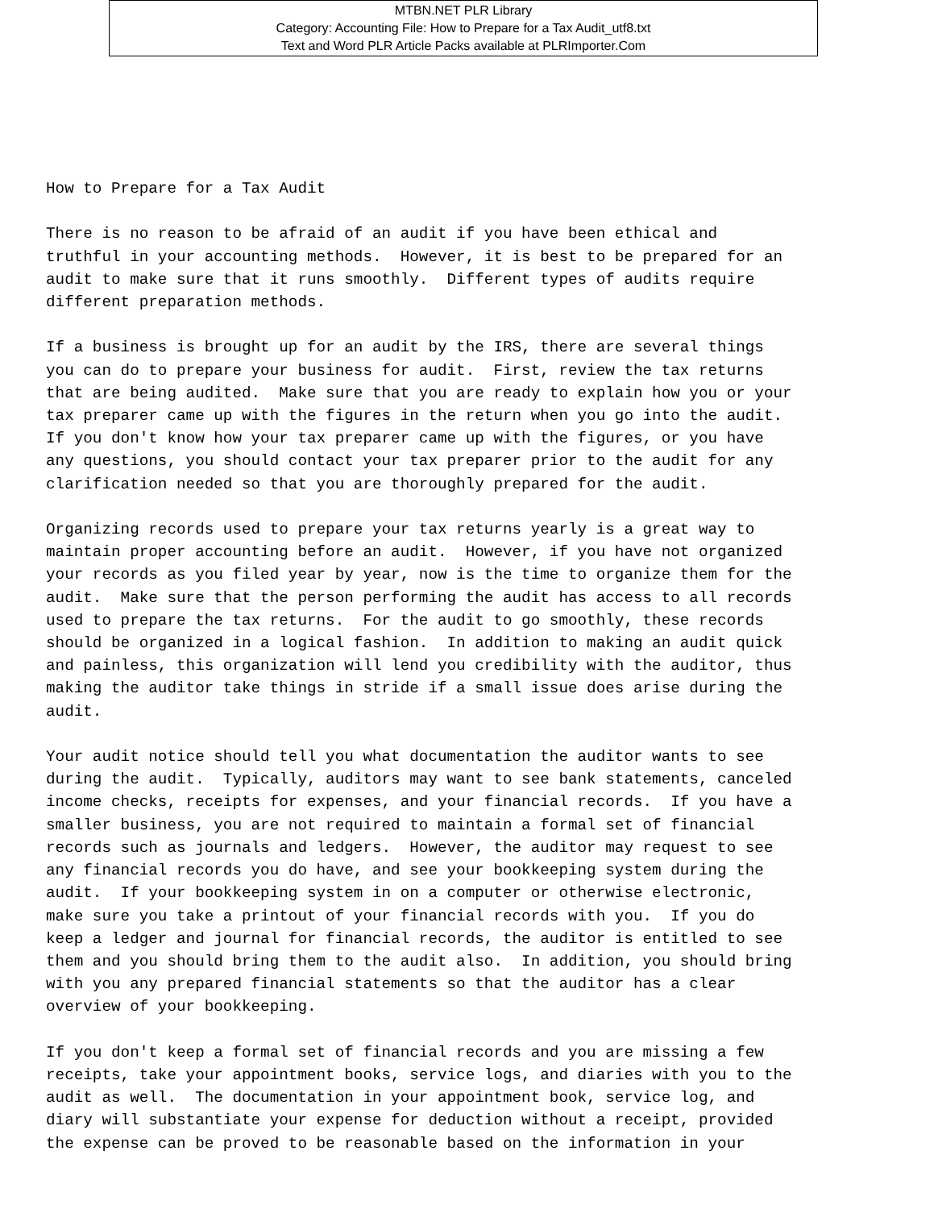MTBN.NET PLR Library
Category: Accounting File: How to Prepare for a Tax Audit_utf8.txt
Text and Word PLR Article Packs available at PLRImporter.Com
How to Prepare for a Tax Audit

There is no reason to be afraid of an audit if you have been ethical and
truthful in your accounting methods.  However, it is best to be prepared for an
audit to make sure that it runs smoothly.  Different types of audits require
different preparation methods.

If a business is brought up for an audit by the IRS, there are several things
you can do to prepare your business for audit.  First, review the tax returns
that are being audited.  Make sure that you are ready to explain how you or your
tax preparer came up with the figures in the return when you go into the audit.
If you don't know how your tax preparer came up with the figures, or you have
any questions, you should contact your tax preparer prior to the audit for any
clarification needed so that you are thoroughly prepared for the audit.

Organizing records used to prepare your tax returns yearly is a great way to
maintain proper accounting before an audit.  However, if you have not organized
your records as you filed year by year, now is the time to organize them for the
audit.  Make sure that the person performing the audit has access to all records
used to prepare the tax returns.  For the audit to go smoothly, these records
should be organized in a logical fashion.  In addition to making an audit quick
and painless, this organization will lend you credibility with the auditor, thus
making the auditor take things in stride if a small issue does arise during the
audit.

Your audit notice should tell you what documentation the auditor wants to see
during the audit.  Typically, auditors may want to see bank statements, canceled
income checks, receipts for expenses, and your financial records.  If you have a
smaller business, you are not required to maintain a formal set of financial
records such as journals and ledgers.  However, the auditor may request to see
any financial records you do have, and see your bookkeeping system during the
audit.  If your bookkeeping system in on a computer or otherwise electronic,
make sure you take a printout of your financial records with you.  If you do
keep a ledger and journal for financial records, the auditor is entitled to see
them and you should bring them to the audit also.  In addition, you should bring
with you any prepared financial statements so that the auditor has a clear
overview of your bookkeeping.

If you don't keep a formal set of financial records and you are missing a few
receipts, take your appointment books, service logs, and diaries with you to the
audit as well.  The documentation in your appointment book, service log, and
diary will substantiate your expense for deduction without a receipt, provided
the expense can be proved to be reasonable based on the information in your